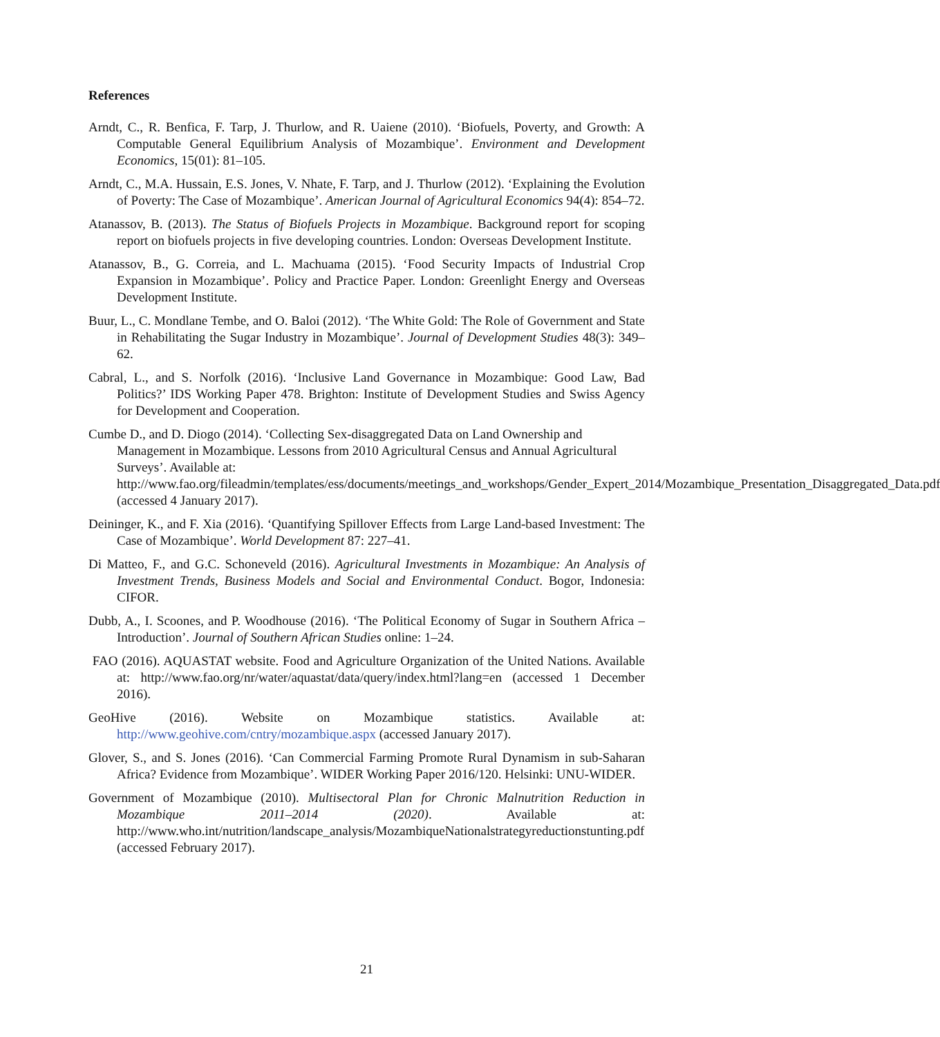References
Arndt, C., R. Benfica, F. Tarp, J. Thurlow, and R. Uaiene (2010). ‘Biofuels, Poverty, and Growth: A Computable General Equilibrium Analysis of Mozambique’. Environment and Development Economics, 15(01): 81–105.
Arndt, C., M.A. Hussain, E.S. Jones, V. Nhate, F. Tarp, and J. Thurlow (2012). ‘Explaining the Evolution of Poverty: The Case of Mozambique’. American Journal of Agricultural Economics 94(4): 854–72.
Atanassov, B. (2013). The Status of Biofuels Projects in Mozambique. Background report for scoping report on biofuels projects in five developing countries. London: Overseas Development Institute.
Atanassov, B., G. Correia, and L. Machuama (2015). ‘Food Security Impacts of Industrial Crop Expansion in Mozambique’. Policy and Practice Paper. London: Greenlight Energy and Overseas Development Institute.
Buur, L., C. Mondlane Tembe, and O. Baloi (2012). ‘The White Gold: The Role of Government and State in Rehabilitating the Sugar Industry in Mozambique’. Journal of Development Studies 48(3): 349–62.
Cabral, L., and S. Norfolk (2016). ‘Inclusive Land Governance in Mozambique: Good Law, Bad Politics?’ IDS Working Paper 478. Brighton: Institute of Development Studies and Swiss Agency for Development and Cooperation.
Cumbe D., and D. Diogo (2014). ‘Collecting Sex-disaggregated Data on Land Ownership and Management in Mozambique. Lessons from 2010 Agricultural Census and Annual Agricultural Surveys’. Available at: http://www.fao.org/fileadmin/templates/ess/documents/meetings_and_workshops/Gender_Expert_2014/Mozambique_Presentation_Disaggregated_Data.pdf (accessed 4 January 2017).
Deininger, K., and F. Xia (2016). ‘Quantifying Spillover Effects from Large Land-based Investment: The Case of Mozambique’. World Development 87: 227–41.
Di Matteo, F., and G.C. Schoneveld (2016). Agricultural Investments in Mozambique: An Analysis of Investment Trends, Business Models and Social and Environmental Conduct. Bogor, Indonesia: CIFOR.
Dubb, A., I. Scoones, and P. Woodhouse (2016). ‘The Political Economy of Sugar in Southern Africa – Introduction’. Journal of Southern African Studies online: 1–24.
FAO (2016). AQUASTAT website. Food and Agriculture Organization of the United Nations. Available at: http://www.fao.org/nr/water/aquastat/data/query/index.html?lang=en (accessed 1 December 2016).
GeoHive (2016). Website on Mozambique statistics. Available at: http://www.geohive.com/cntry/mozambique.aspx (accessed January 2017).
Glover, S., and S. Jones (2016). ‘Can Commercial Farming Promote Rural Dynamism in sub-Saharan Africa? Evidence from Mozambique’. WIDER Working Paper 2016/120. Helsinki: UNU-WIDER.
Government of Mozambique (2010). Multisectoral Plan for Chronic Malnutrition Reduction in Mozambique 2011–2014 (2020). Available at: http://www.who.int/nutrition/landscape_analysis/MozambiqueNationalstrategyreductionstunting.pdf (accessed February 2017).
21